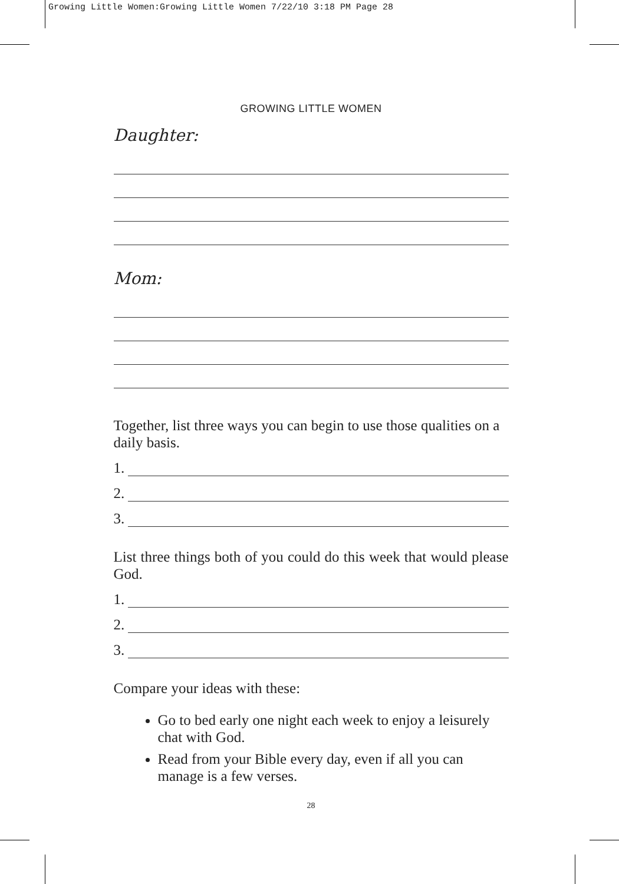Growing Little Women:Growing Little Women 7/22/10 3:18 PM Page 28
GROWING LITTLE WOMEN
Daughter:
Mom:
Together, list three ways you can begin to use those qualities on a daily basis.
1.
2.
3.
List three things both of you could do this week that would please God.
1.
2.
3.
Compare your ideas with these:
Go to bed early one night each week to enjoy a leisurely chat with God.
Read from your Bible every day, even if all you can manage is a few verses.
28